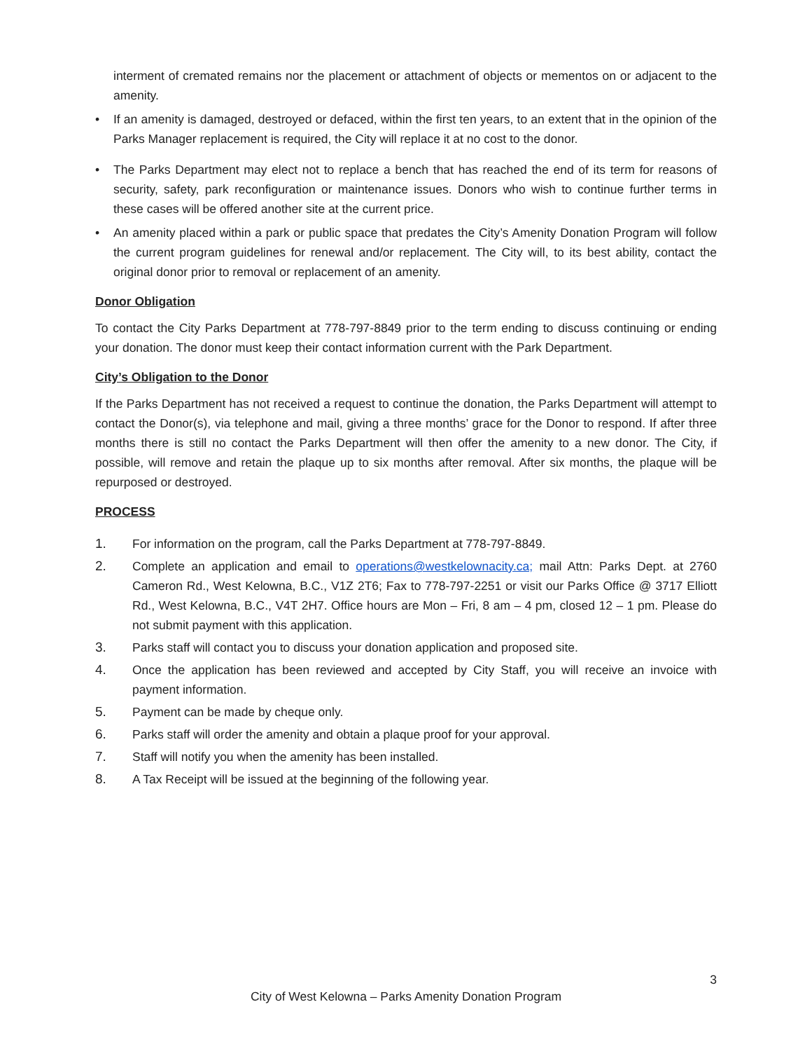interment of cremated remains nor the placement or attachment of objects or mementos on or adjacent to the amenity.
• If an amenity is damaged, destroyed or defaced, within the first ten years, to an extent that in the opinion of the Parks Manager replacement is required, the City will replace it at no cost to the donor.
• The Parks Department may elect not to replace a bench that has reached the end of its term for reasons of security, safety, park reconfiguration or maintenance issues. Donors who wish to continue further terms in these cases will be offered another site at the current price.
• An amenity placed within a park or public space that predates the City’s Amenity Donation Program will follow the current program guidelines for renewal and/or replacement. The City will, to its best ability, contact the original donor prior to removal or replacement of an amenity.
Donor Obligation
To contact the City Parks Department at 778-797-8849 prior to the term ending to discuss continuing or ending your donation. The donor must keep their contact information current with the Park Department.
City’s Obligation to the Donor
If the Parks Department has not received a request to continue the donation, the Parks Department will attempt to contact the Donor(s), via telephone and mail, giving a three months’ grace for the Donor to respond. If after three months there is still no contact the Parks Department will then offer the amenity to a new donor. The City, if possible, will remove and retain the plaque up to six months after removal. After six months, the plaque will be repurposed or destroyed.
PROCESS
1. For information on the program, call the Parks Department at 778-797-8849.
2. Complete an application and email to operations@westkelownacity.ca; mail Attn: Parks Dept. at 2760 Cameron Rd., West Kelowna, B.C., V1Z 2T6; Fax to 778-797-2251 or visit our Parks Office @ 3717 Elliott Rd., West Kelowna, B.C., V4T 2H7. Office hours are Mon – Fri, 8 am – 4 pm, closed 12 – 1 pm. Please do not submit payment with this application.
3. Parks staff will contact you to discuss your donation application and proposed site.
4. Once the application has been reviewed and accepted by City Staff, you will receive an invoice with payment information.
5. Payment can be made by cheque only.
6. Parks staff will order the amenity and obtain a plaque proof for your approval.
7. Staff will notify you when the amenity has been installed.
8. A Tax Receipt will be issued at the beginning of the following year.
3
City of West Kelowna – Parks Amenity Donation Program